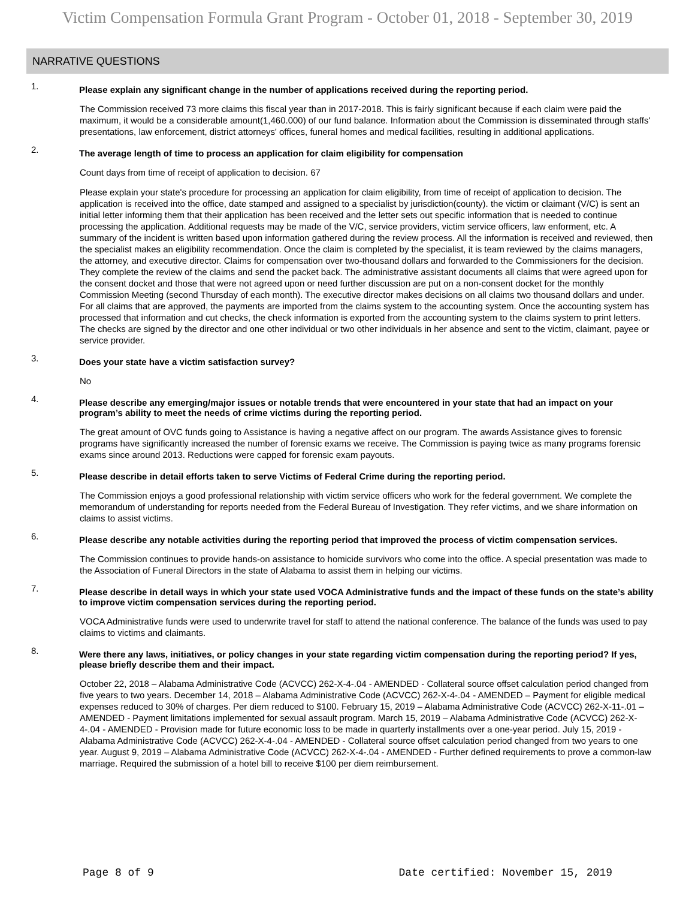Victim Compensation Formula Grant Program - October 01, 2018 - September 30, 2019
NARRATIVE QUESTIONS
1.
Please explain any significant change in the number of applications received during the reporting period.
The Commission received 73 more claims this fiscal year than in 2017-2018. This is fairly significant because if each claim were paid the maximum, it would be a considerable amount(1,460.000) of our fund balance. Information about the Commission is disseminated through staffs' presentations, law enforcement, district attorneys' offices, funeral homes and medical facilities, resulting in additional applications.
2.
The average length of time to process an application for claim eligibility for compensation
Count days from time of receipt of application to decision. 67
Please explain your state's procedure for processing an application for claim eligibility, from time of receipt of application to decision. The application is received into the office, date stamped and assigned to a specialist by jurisdiction(county). the victim or claimant (V/C) is sent an initial letter informing them that their application has been received and the letter sets out specific information that is needed to continue processing the application. Additional requests may be made of the V/C, service providers, victim service officers, law enforment, etc. A summary of the incident is written based upon information gathered during the review process. All the information is received and reviewed, then the specialist makes an eligibility recommendation. Once the claim is completed by the specialist, it is team reviewed by the claims managers, the attorney, and executive director. Claims for compensation over two-thousand dollars and forwarded to the Commissioners for the decision. They complete the review of the claims and send the packet back. The administrative assistant documents all claims that were agreed upon for the consent docket and those that were not agreed upon or need further discussion are put on a non-consent docket for the monthly Commission Meeting (second Thursday of each month). The executive director makes decisions on all claims two thousand dollars and under. For all claims that are approved, the payments are imported from the claims system to the accounting system. Once the accounting system has processed that information and cut checks, the check information is exported from the accounting system to the claims system to print letters. The checks are signed by the director and one other individual or two other individuals in her absence and sent to the victim, claimant, payee or service provider.
3.
Does your state have a victim satisfaction survey?
No
4.
Please describe any emerging/major issues or notable trends that were encountered in your state that had an impact on your program’s ability to meet the needs of crime victims during the reporting period.
The great amount of OVC funds going to Assistance is having a negative affect on our program. The awards Assistance gives to forensic programs have significantly increased the number of forensic exams we receive. The Commission is paying twice as many programs forensic exams since around 2013. Reductions were capped for forensic exam payouts.
5.
Please describe in detail efforts taken to serve Victims of Federal Crime during the reporting period.
The Commission enjoys a good professional relationship with victim service officers who work for the federal government. We complete the memorandum of understanding for reports needed from the Federal Bureau of Investigation. They refer victims, and we share information on claims to assist victims.
6.
Please describe any notable activities during the reporting period that improved the process of victim compensation services.
The Commission continues to provide hands-on assistance to homicide survivors who come into the office. A special presentation was made to the Association of Funeral Directors in the state of Alabama to assist them in helping our victims.
7.
Please describe in detail ways in which your state used VOCA Administrative funds and the impact of these funds on the state’s ability to improve victim compensation services during the reporting period.
VOCA Administrative funds were used to underwrite travel for staff to attend the national conference. The balance of the funds was used to pay claims to victims and claimants.
8.
Were there any laws, initiatives, or policy changes in your state regarding victim compensation during the reporting period? If yes, please briefly describe them and their impact.
October 22, 2018 – Alabama Administrative Code (ACVCC) 262-X-4-.04 - AMENDED - Collateral source offset calculation period changed from five years to two years. December 14, 2018 – Alabama Administrative Code (ACVCC) 262-X-4-.04 - AMENDED – Payment for eligible medical expenses reduced to 30% of charges. Per diem reduced to $100. February 15, 2019 – Alabama Administrative Code (ACVCC) 262-X-11-.01 – AMENDED - Payment limitations implemented for sexual assault program. March 15, 2019 – Alabama Administrative Code (ACVCC) 262-X-4-.04 - AMENDED - Provision made for future economic loss to be made in quarterly installments over a one-year period. July 15, 2019 - Alabama Administrative Code (ACVCC) 262-X-4-.04 - AMENDED - Collateral source offset calculation period changed from two years to one year. August 9, 2019 – Alabama Administrative Code (ACVCC) 262-X-4-.04 - AMENDED - Further defined requirements to prove a common-law marriage. Required the submission of a hotel bill to receive $100 per diem reimbursement.
Page 8 of 9 Date certified: November 15, 2019